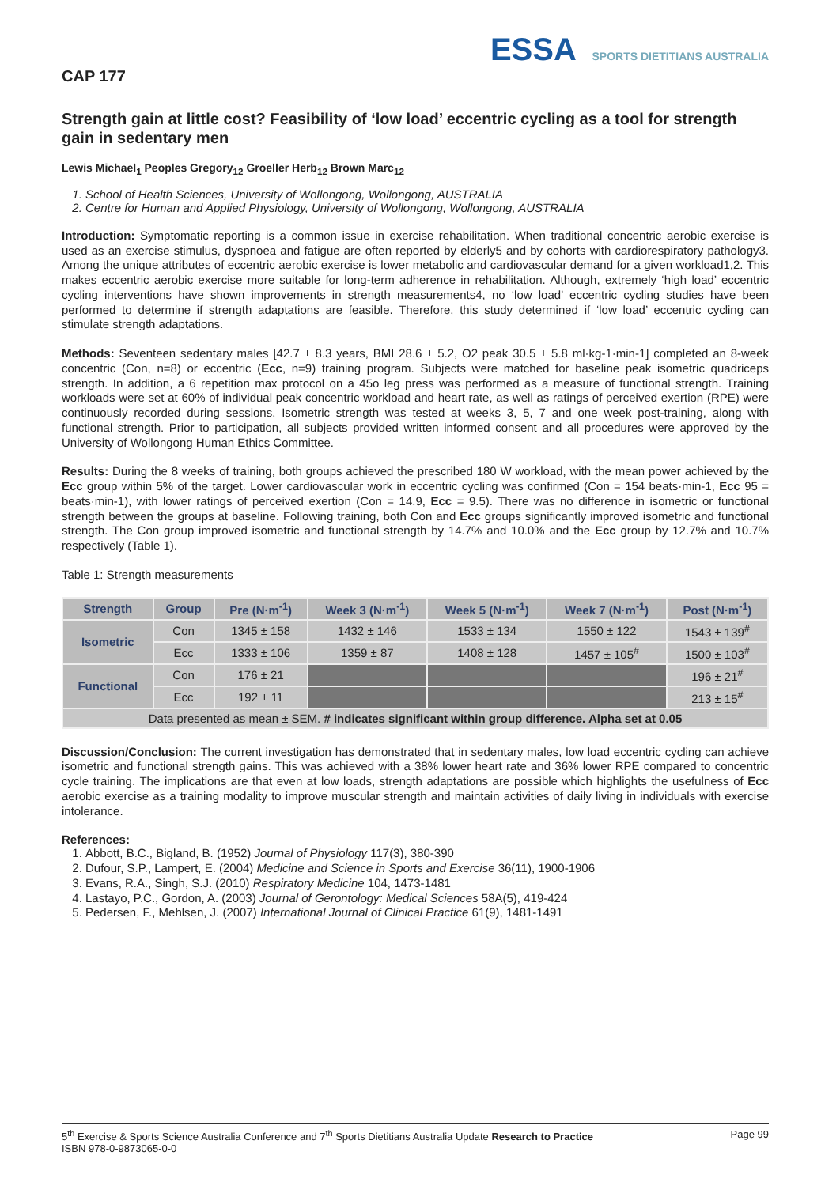ESSA SPORTS DIETITIANS AUSTRALIA
CAP 177
Strength gain at little cost? Feasibility of ‘low load’ eccentric cycling as a tool for strength gain in sedentary men
Lewis Michael<sub>1</sub> Peoples Gregory<sub>12</sub> Groeller Herb<sub>12</sub> Brown Marc<sub>12</sub>
1. School of Health Sciences, University of Wollongong, Wollongong, AUSTRALIA
2. Centre for Human and Applied Physiology, University of Wollongong, Wollongong, AUSTRALIA
Introduction: Symptomatic reporting is a common issue in exercise rehabilitation. When traditional concentric aerobic exercise is used as an exercise stimulus, dyspnoea and fatigue are often reported by elderly5 and by cohorts with cardiorespiratory pathology3. Among the unique attributes of eccentric aerobic exercise is lower metabolic and cardiovascular demand for a given workload1,2. This makes eccentric aerobic exercise more suitable for long-term adherence in rehabilitation. Although, extremely ‘high load’ eccentric cycling interventions have shown improvements in strength measurements4, no ‘low load’ eccentric cycling studies have been performed to determine if strength adaptations are feasible. Therefore, this study determined if ‘low load’ eccentric cycling can stimulate strength adaptations.
Methods: Seventeen sedentary males [42.7 ± 8.3 years, BMI 28.6 ± 5.2, O2 peak 30.5 ± 5.8 ml·kg-1·min-1] completed an 8-week concentric (Con, n=8) or eccentric (Ecc, n=9) training program. Subjects were matched for baseline peak isometric quadriceps strength. In addition, a 6 repetition max protocol on a 45o leg press was performed as a measure of functional strength. Training workloads were set at 60% of individual peak concentric workload and heart rate, as well as ratings of perceived exertion (RPE) were continuously recorded during sessions. Isometric strength was tested at weeks 3, 5, 7 and one week post-training, along with functional strength. Prior to participation, all subjects provided written informed consent and all procedures were approved by the University of Wollongong Human Ethics Committee.
Results: During the 8 weeks of training, both groups achieved the prescribed 180 W workload, with the mean power achieved by the Ecc group within 5% of the target. Lower cardiovascular work in eccentric cycling was confirmed (Con = 154 beats·min-1, Ecc 95 = beats·min-1), with lower ratings of perceived exertion (Con = 14.9, Ecc = 9.5). There was no difference in isometric or functional strength between the groups at baseline. Following training, both Con and Ecc groups significantly improved isometric and functional strength. The Con group improved isometric and functional strength by 14.7% and 10.0% and the Ecc group by 12.7% and 10.7% respectively (Table 1).
Table 1: Strength measurements
| Strength | Group | Pre (N·m<sup>-1</sup>) | Week 3 (N·m<sup>-1</sup>) | Week 5 (N·m<sup>-1</sup>) | Week 7 (N·m<sup>-1</sup>) | Post (N·m<sup>-1</sup>) |
| --- | --- | --- | --- | --- | --- | --- |
| Isometric | Con | 1345 ± 158 | 1432 ± 146 | 1533 ± 134 | 1550 ± 122 | 1543 ± 139<sup>#</sup> |
| | Ecc | 1333 ± 106 | 1359 ± 87 | 1408 ± 128 | 1457 ± 105<sup>#</sup> | 1500 ± 103<sup>#</sup> |
| Functional | Con | 176 ± 21 | | | | 196 ± 21<sup>#</sup> |
| | Ecc | 192 ± 11 | | | | 213 ± 15<sup>#</sup> |
| Data presented as mean ± SEM. # indicates significant within group difference. Alpha set at 0.05 | | | | | | |
Discussion/Conclusion: The current investigation has demonstrated that in sedentary males, low load eccentric cycling can achieve isometric and functional strength gains. This was achieved with a 38% lower heart rate and 36% lower RPE compared to concentric cycle training. The implications are that even at low loads, strength adaptations are possible which highlights the usefulness of Ecc aerobic exercise as a training modality to improve muscular strength and maintain activities of daily living in individuals with exercise intolerance.
References:
1. Abbott, B.C., Bigland, B. (1952) Journal of Physiology 117(3), 380-390
2. Dufour, S.P., Lampert, E. (2004) Medicine and Science in Sports and Exercise 36(11), 1900-1906
3. Evans, R.A., Singh, S.J. (2010) Respiratory Medicine 104, 1473-1481
4. Lastayo, P.C., Gordon, A. (2003) Journal of Gerontology: Medical Sciences 58A(5), 419-424
5. Pedersen, F., Mehlsen, J. (2007) International Journal of Clinical Practice 61(9), 1481-1491
5<sup>th</sup> Exercise & Sports Science Australia Conference and 7<sup>th</sup> Sports Dietitians Australia Update Research to Practice Page 99
ISBN 978-0-9873065-0-0